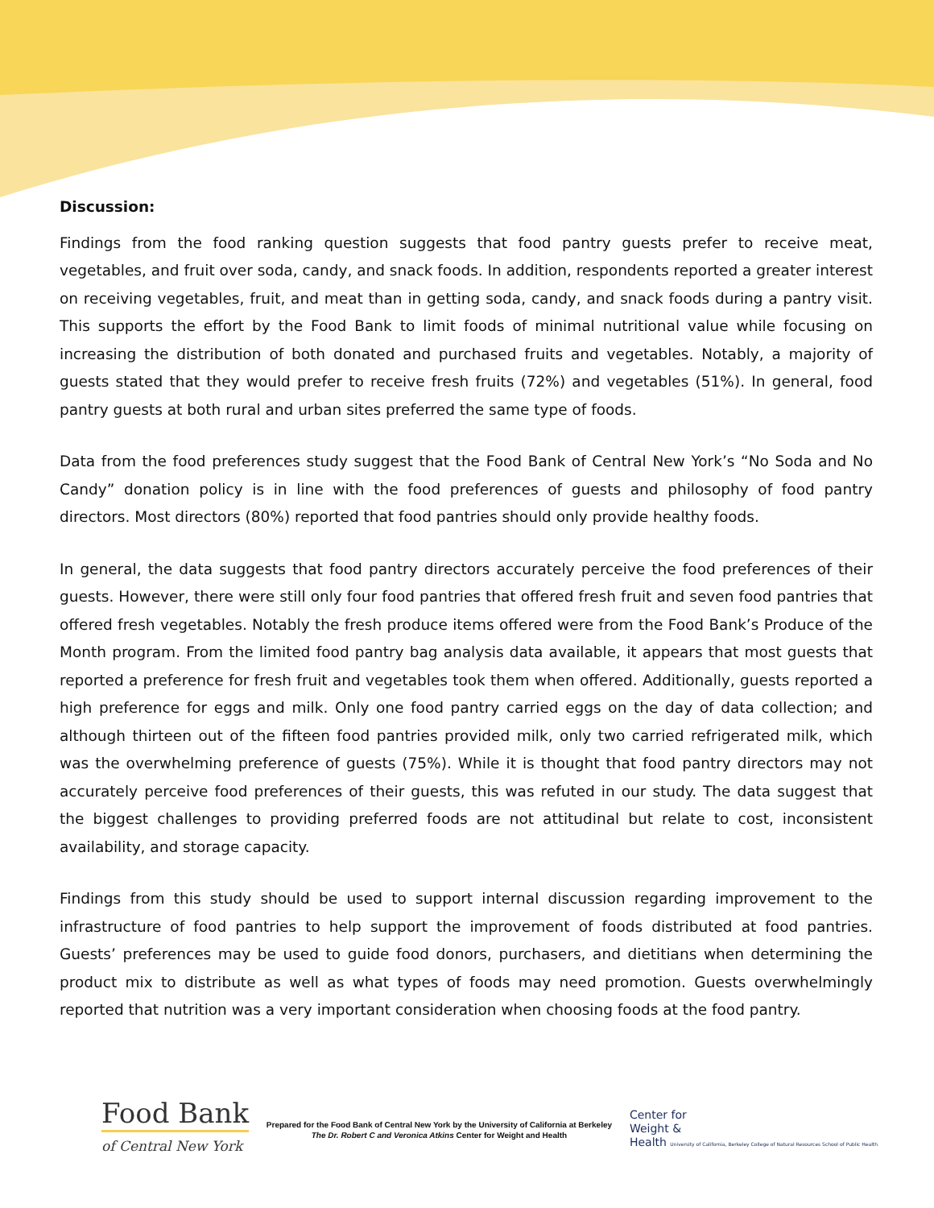Discussion:
Findings from the food ranking question suggests that food pantry guests prefer to receive meat, vegetables, and fruit over soda, candy, and snack foods. In addition, respondents reported a greater interest on receiving vegetables, fruit, and meat than in getting soda, candy, and snack foods during a pantry visit. This supports the effort by the Food Bank to limit foods of minimal nutritional value while focusing on increasing the distribution of both donated and purchased fruits and vegetables. Notably, a majority of guests stated that they would prefer to receive fresh fruits (72%) and vegetables (51%). In general, food pantry guests at both rural and urban sites preferred the same type of foods.
Data from the food preferences study suggest that the Food Bank of Central New York’s “No Soda and No Candy” donation policy is in line with the food preferences of guests and philosophy of food pantry directors. Most directors (80%) reported that food pantries should only provide healthy foods.
In general, the data suggests that food pantry directors accurately perceive the food preferences of their guests. However, there were still only four food pantries that offered fresh fruit and seven food pantries that offered fresh vegetables. Notably the fresh produce items offered were from the Food Bank’s Produce of the Month program. From the limited food pantry bag analysis data available, it appears that most guests that reported a preference for fresh fruit and vegetables took them when offered. Additionally, guests reported a high preference for eggs and milk. Only one food pantry carried eggs on the day of data collection; and although thirteen out of the fifteen food pantries provided milk, only two carried refrigerated milk, which was the overwhelming preference of guests (75%). While it is thought that food pantry directors may not accurately perceive food preferences of their guests, this was refuted in our study. The data suggest that the biggest challenges to providing preferred foods are not attitudinal but relate to cost, inconsistent availability, and storage capacity.
Findings from this study should be used to support internal discussion regarding improvement to the infrastructure of food pantries to help support the improvement of foods distributed at food pantries. Guests’ preferences may be used to guide food donors, purchasers, and dietitians when determining the product mix to distribute as well as what types of foods may need promotion. Guests overwhelmingly reported that nutrition was a very important consideration when choosing foods at the food pantry.
Food Bank
of Central New York
Prepared for the Food Bank of Central New York by the University of California at Berkeley
The Dr. Robert C and Veronica Atkins Center for Weight and Health
Center for
Weight &
Health University of California, Berkeley College of Natural Resources School of Public Health